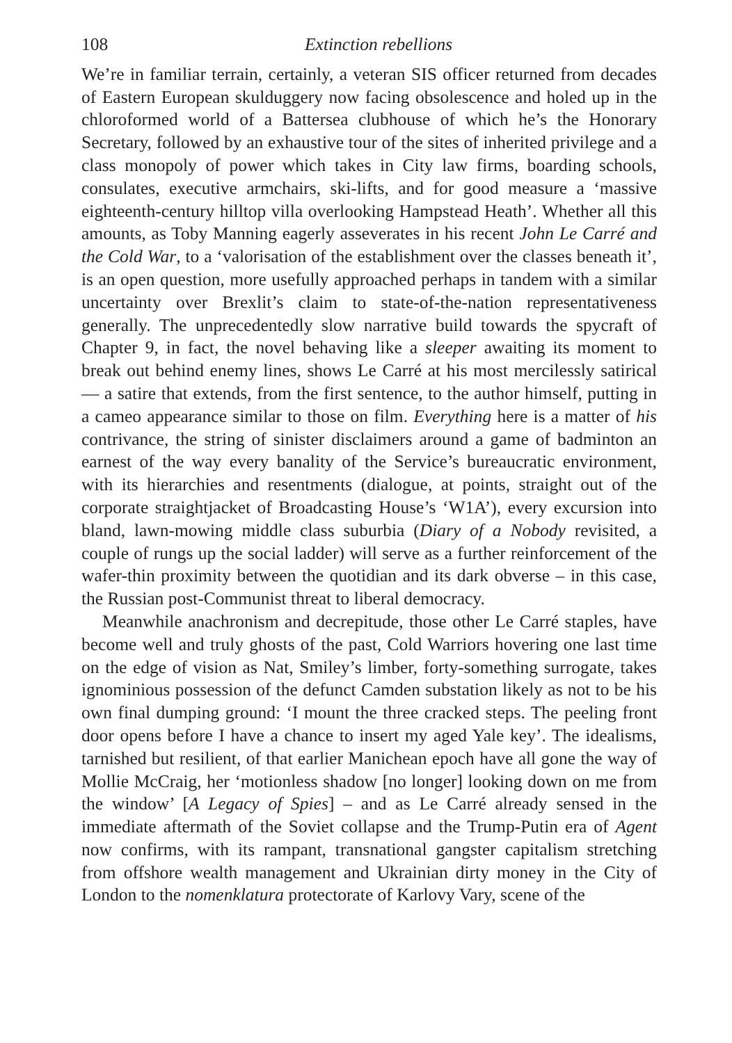108 Extinction rebellions
We’re in familiar terrain, certainly, a veteran SIS officer returned from decades of Eastern European skulduggery now facing obsolescence and holed up in the chloroformed world of a Battersea clubhouse of which he’s the Honorary Secretary, followed by an exhaustive tour of the sites of inherited privilege and a class monopoly of power which takes in City law firms, boarding schools, consulates, executive armchairs, ski-lifts, and for good measure a ‘massive eighteenth-century hilltop villa overlooking Hampstead Heath’. Whether all this amounts, as Toby Manning eagerly asseverates in his recent John Le Carré and the Cold War, to a ‘valorisation of the establishment over the classes beneath it’, is an open question, more usefully approached perhaps in tandem with a similar uncertainty over Brexlit’s claim to state-of-the-nation representativeness generally. The unprecedentedly slow narrative build towards the spycraft of Chapter 9, in fact, the novel behaving like a sleeper awaiting its moment to break out behind enemy lines, shows Le Carré at his most mercilessly satirical — a satire that extends, from the first sentence, to the author himself, putting in a cameo appearance similar to those on film. Everything here is a matter of his contrivance, the string of sinister disclaimers around a game of badminton an earnest of the way every banality of the Service’s bureaucratic environment, with its hierarchies and resentments (dialogue, at points, straight out of the corporate straightjacket of Broadcasting House’s ‘W1A’), every excursion into bland, lawn-mowing middle class suburbia (Diary of a Nobody revisited, a couple of rungs up the social ladder) will serve as a further reinforcement of the wafer-thin proximity between the quotidian and its dark obverse – in this case, the Russian post-Communist threat to liberal democracy.
Meanwhile anachronism and decrepitude, those other Le Carré staples, have become well and truly ghosts of the past, Cold Warriors hovering one last time on the edge of vision as Nat, Smiley’s limber, forty-something surrogate, takes ignominious possession of the defunct Camden substation likely as not to be his own final dumping ground: ‘I mount the three cracked steps. The peeling front door opens before I have a chance to insert my aged Yale key’. The idealisms, tarnished but resilient, of that earlier Manichean epoch have all gone the way of Mollie McCraig, her ‘motionless shadow [no longer] looking down on me from the window’ [A Legacy of Spies] – and as Le Carré already sensed in the immediate aftermath of the Soviet collapse and the Trump-Putin era of Agent now confirms, with its rampant, transnational gangster capitalism stretching from offshore wealth management and Ukrainian dirty money in the City of London to the nomenklatura protectorate of Karlovy Vary, scene of the